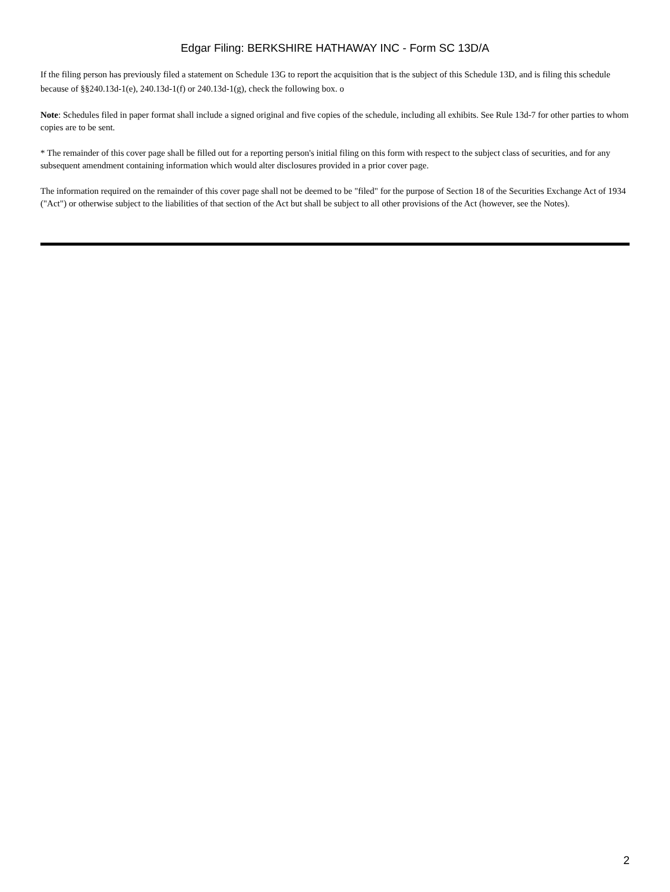Edgar Filing: BERKSHIRE HATHAWAY INC - Form SC 13D/A
If the filing person has previously filed a statement on Schedule 13G to report the acquisition that is the subject of this Schedule 13D, and is filing this schedule because of §§240.13d-1(e), 240.13d-1(f) or 240.13d-1(g), check the following box. o
Note: Schedules filed in paper format shall include a signed original and five copies of the schedule, including all exhibits. See Rule 13d-7 for other parties to whom copies are to be sent.
* The remainder of this cover page shall be filled out for a reporting person's initial filing on this form with respect to the subject class of securities, and for any subsequent amendment containing information which would alter disclosures provided in a prior cover page.
The information required on the remainder of this cover page shall not be deemed to be "filed" for the purpose of Section 18 of the Securities Exchange Act of 1934 ("Act") or otherwise subject to the liabilities of that section of the Act but shall be subject to all other provisions of the Act (however, see the Notes).
2